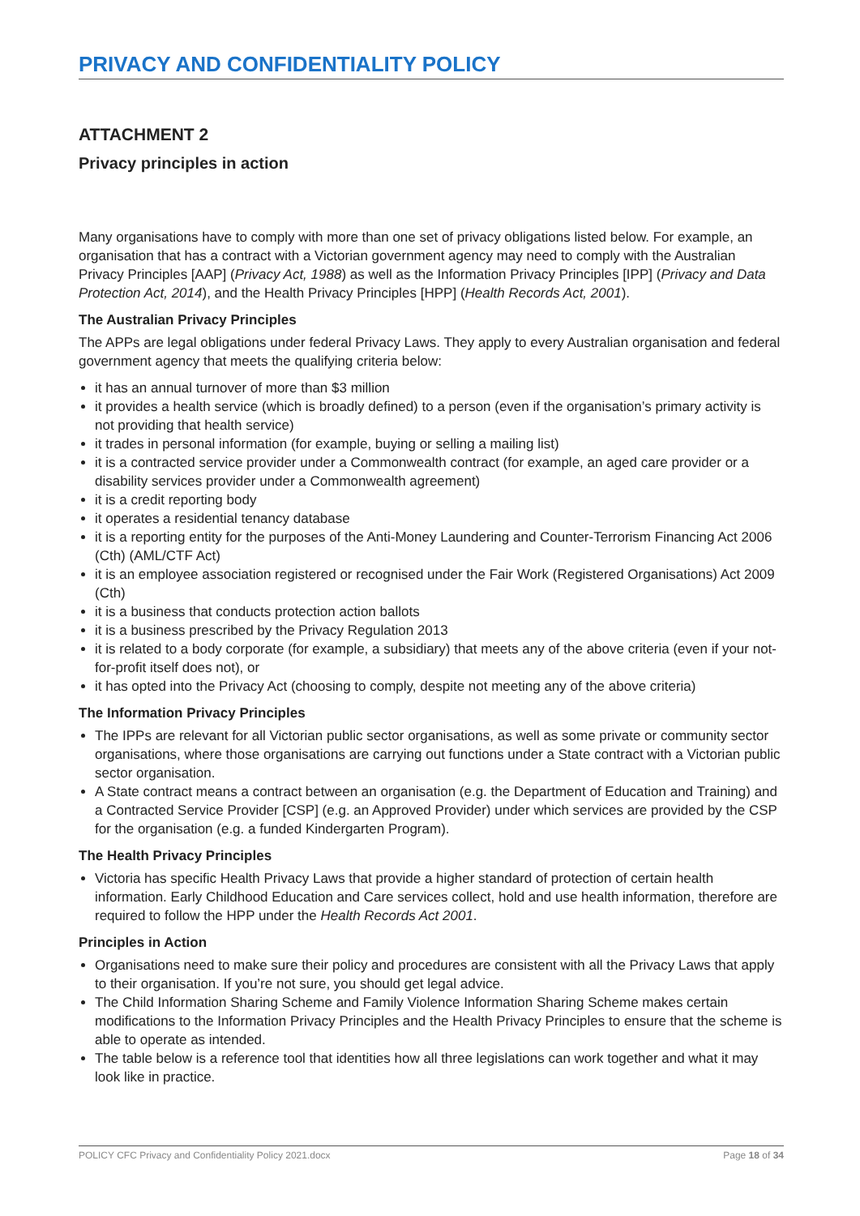PRIVACY AND CONFIDENTIALITY POLICY
ATTACHMENT 2
Privacy principles in action
Many organisations have to comply with more than one set of privacy obligations listed below. For example, an organisation that has a contract with a Victorian government agency may need to comply with the Australian Privacy Principles [AAP] (Privacy Act, 1988) as well as the Information Privacy Principles [IPP] (Privacy and Data Protection Act, 2014), and the Health Privacy Principles [HPP] (Health Records Act, 2001).
The Australian Privacy Principles
The APPs are legal obligations under federal Privacy Laws. They apply to every Australian organisation and federal government agency that meets the qualifying criteria below:
it has an annual turnover of more than $3 million
it provides a health service (which is broadly defined) to a person (even if the organisation’s primary activity is not providing that health service)
it trades in personal information (for example, buying or selling a mailing list)
it is a contracted service provider under a Commonwealth contract (for example, an aged care provider or a disability services provider under a Commonwealth agreement)
it is a credit reporting body
it operates a residential tenancy database
it is a reporting entity for the purposes of the Anti-Money Laundering and Counter-Terrorism Financing Act 2006 (Cth) (AML/CTF Act)
it is an employee association registered or recognised under the Fair Work (Registered Organisations) Act 2009 (Cth)
it is a business that conducts protection action ballots
it is a business prescribed by the Privacy Regulation 2013
it is related to a body corporate (for example, a subsidiary) that meets any of the above criteria (even if your not-for-profit itself does not), or
it has opted into the Privacy Act (choosing to comply, despite not meeting any of the above criteria)
The Information Privacy Principles
The IPPs are relevant for all Victorian public sector organisations, as well as some private or community sector organisations, where those organisations are carrying out functions under a State contract with a Victorian public sector organisation.
A State contract means a contract between an organisation (e.g. the Department of Education and Training) and a Contracted Service Provider [CSP] (e.g. an Approved Provider) under which services are provided by the CSP for the organisation (e.g. a funded Kindergarten Program).
The Health Privacy Principles
Victoria has specific Health Privacy Laws that provide a higher standard of protection of certain health information. Early Childhood Education and Care services collect, hold and use health information, therefore are required to follow the HPP under the Health Records Act 2001.
Principles in Action
Organisations need to make sure their policy and procedures are consistent with all the Privacy Laws that apply to their organisation. If you’re not sure, you should get legal advice.
The Child Information Sharing Scheme and Family Violence Information Sharing Scheme makes certain modifications to the Information Privacy Principles and the Health Privacy Principles to ensure that the scheme is able to operate as intended.
The table below is a reference tool that identities how all three legislations can work together and what it may look like in practice.
POLICY CFC Privacy and Confidentiality Policy 2021.docx Page 18 of 34